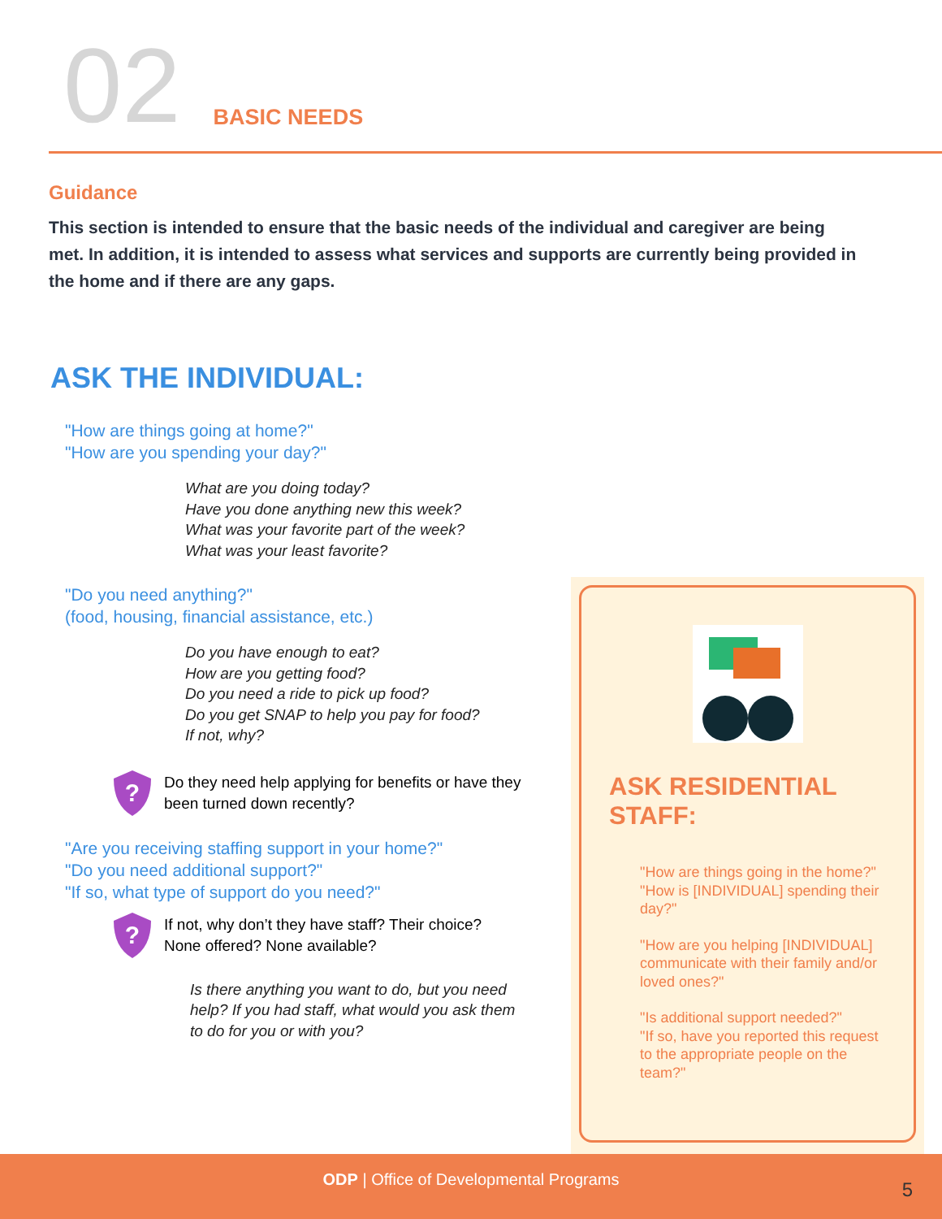02
BASIC NEEDS
Guidance
This section is intended to ensure that the basic needs of the individual and caregiver are being met. In addition, it is intended to assess what services and supports are currently being provided in the home and if there are any gaps.
ASK THE INDIVIDUAL:
"How are things going at home?"
"How are you spending your day?"
What are you doing today?
Have you done anything new this week?
What was your favorite part of the week?
What was your least favorite?
"Do you need anything?"
(food, housing, financial assistance, etc.)
Do you have enough to eat?
How are you getting food?
Do you need a ride to pick up food?
Do you get SNAP to help you pay for food?
If not, why?
?
Do they need help applying for benefits or have they
been turned down recently?
"Are you receiving staffing support in your home?"
"Do you need additional support?"
"If so, what type of support do you need?"
?
If not, why don’t they have staff? Their choice?
None offered? None available?
Is there anything you want to do, but you need help? If you had staff, what would you ask them to do for you or with you?
ASK RESIDENTIAL STAFF:
"How are things going in the home?"
"How is [INDIVIDUAL] spending their day?"
"How are you helping [INDIVIDUAL] communicate with their family and/or loved ones?"
"Is additional support needed?"
"If so, have you reported this request to the appropriate people on the team?"
ODP | Office of Developmental Programs
5